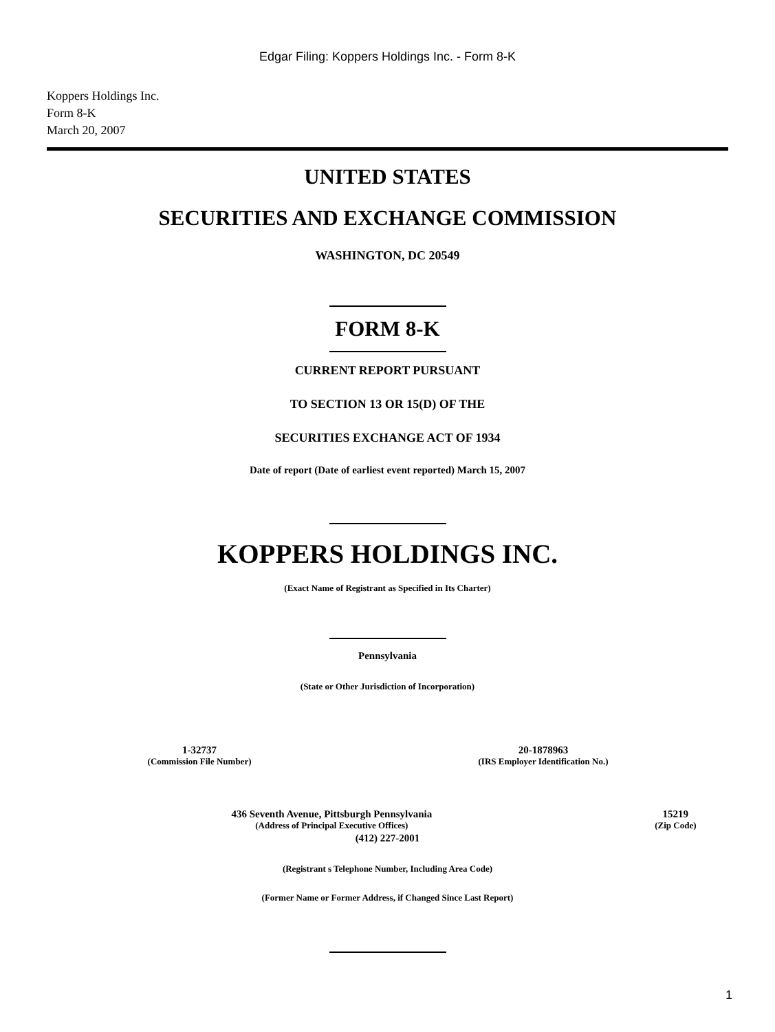Edgar Filing: Koppers Holdings Inc. - Form 8-K
Koppers Holdings Inc.
Form 8-K
March 20, 2007
UNITED STATES
SECURITIES AND EXCHANGE COMMISSION
WASHINGTON, DC 20549
FORM 8-K
CURRENT REPORT PURSUANT
TO SECTION 13 OR 15(D) OF THE
SECURITIES EXCHANGE ACT OF 1934
Date of report (Date of earliest event reported) March 15, 2007
KOPPERS HOLDINGS INC.
(Exact Name of Registrant as Specified in Its Charter)
Pennsylvania
(State or Other Jurisdiction of Incorporation)
| 1-32737 | 20-1878963 |
| (Commission File Number) | (IRS Employer Identification No.) |
| 436 Seventh Avenue, Pittsburgh Pennsylvania | 15219 |
| (Address of Principal Executive Offices) | (Zip Code) |
(412) 227-2001
(Registrant s Telephone Number, Including Area Code)
(Former Name or Former Address, if Changed Since Last Report)
1